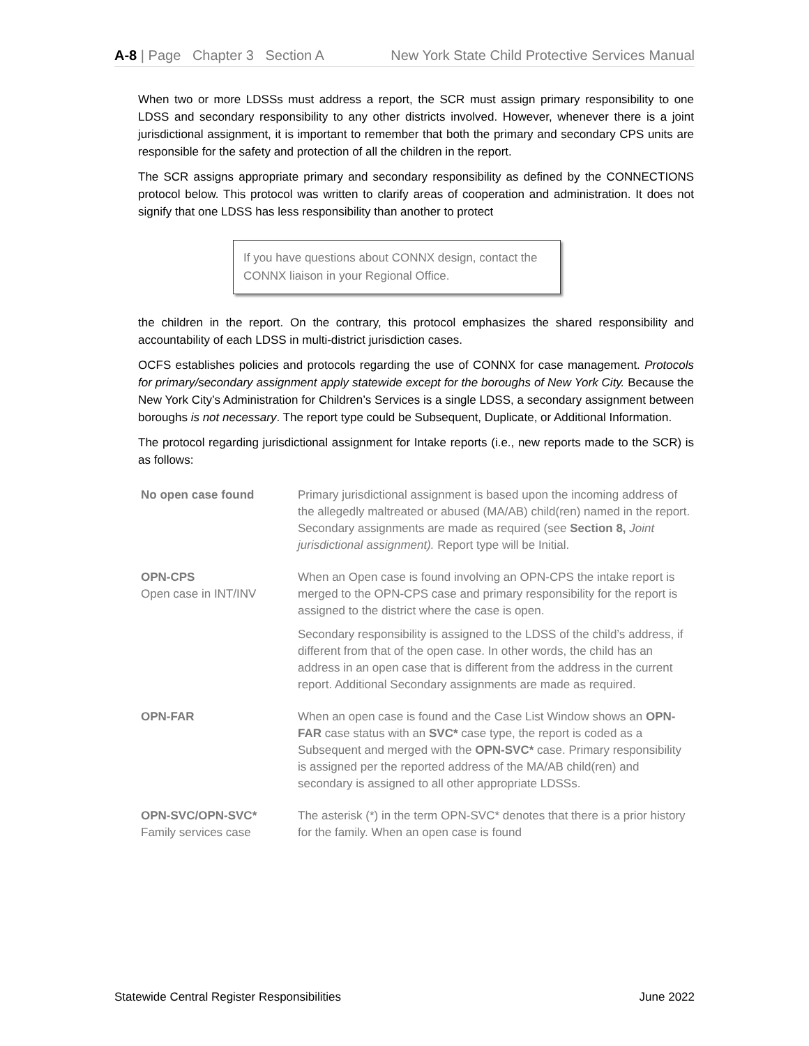A-8 | Page Chapter 3 Section A New York State Child Protective Services Manual
When two or more LDSSs must address a report, the SCR must assign primary responsibility to one LDSS and secondary responsibility to any other districts involved. However, whenever there is a joint jurisdictional assignment, it is important to remember that both the primary and secondary CPS units are responsible for the safety and protection of all the children in the report.
The SCR assigns appropriate primary and secondary responsibility as defined by the CONNECTIONS protocol below. This protocol was written to clarify areas of cooperation and administration. It does not signify that one LDSS has less responsibility than another to protect
If you have questions about CONNX design, contact the CONNX liaison in your Regional Office.
the children in the report. On the contrary, this protocol emphasizes the shared responsibility and accountability of each LDSS in multi-district jurisdiction cases.
OCFS establishes policies and protocols regarding the use of CONNX for case management. Protocols for primary/secondary assignment apply statewide except for the boroughs of New York City. Because the New York City’s Administration for Children’s Services is a single LDSS, a secondary assignment between boroughs is not necessary. The report type could be Subsequent, Duplicate, or Additional Information.
The protocol regarding jurisdictional assignment for Intake reports (i.e., new reports made to the SCR) is as follows:
| No open case found | Primary jurisdictional assignment is based upon the incoming address of the allegedly maltreated or abused (MA/AB) child(ren) named in the report. Secondary assignments are made as required (see Section 8, Joint jurisdictional assignment). Report type will be Initial. |
| OPN-CPS Open case in INT/INV | When an Open case is found involving an OPN-CPS the intake report is merged to the OPN-CPS case and primary responsibility for the report is assigned to the district where the case is open. |
| | Secondary responsibility is assigned to the LDSS of the child’s address, if different from that of the open case. In other words, the child has an address in an open case that is different from the address in the current report. Additional Secondary assignments are made as required. |
| OPN-FAR | When an open case is found and the Case List Window shows an OPN-FAR case status with an SVC* case type, the report is coded as a Subsequent and merged with the OPN-SVC* case. Primary responsibility is assigned per the reported address of the MA/AB child(ren) and secondary is assigned to all other appropriate LDSSs. |
| OPN-SVC/OPN-SVC* Family services case | The asterisk (*) in the term OPN-SVC* denotes that there is a prior history for the family. When an open case is found |
Statewide Central Register Responsibilities June 2022